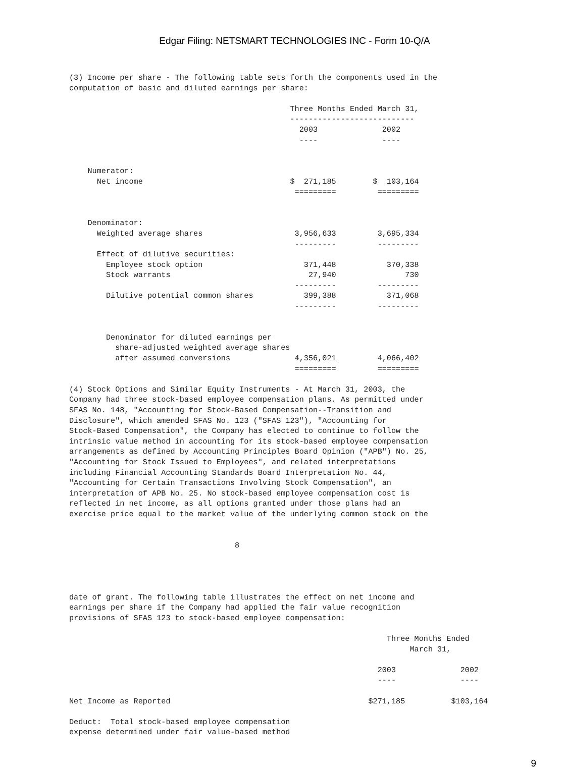Edgar Filing: NETSMART TECHNOLOGIES INC - Form 10-Q/A
(3) Income per share - The following table sets forth the components used in the
computation of basic and diluted earnings per share:

                                                Three Months Ended March 31,
                                                ---------------------------
                                                  2003              2002
                                                  ----              ----


    Numerator:
      Net income                                $  271,185        $  103,164
                                                 =========         =========


    Denominator:
      Weighted average shares                    3,956,633         3,695,334
                                                 ---------         ---------
      Effect of dilutive securities:
        Employee stock option                      371,448           370,338
        Stock warrants                              27,940               730
                                                 ---------         ---------
        Dilutive potential common shares           399,388           371,068
                                                 ---------         ---------


        Denominator for diluted earnings per
          share-adjusted weighted average shares
          after assumed conversions              4,356,021         4,066,402
                                                 =========         =========

(4) Stock Options and Similar Equity Instruments - At March 31, 2003, the
Company had three stock-based employee compensation plans. As permitted under
SFAS No. 148, "Accounting for Stock-Based Compensation--Transition and
Disclosure", which amended SFAS No. 123 ("SFAS 123"), "Accounting for
Stock-Based Compensation", the Company has elected to continue to follow the
intrinsic value method in accounting for its stock-based employee compensation
arrangements as defined by Accounting Principles Board Opinion ("APB") No. 25,
"Accounting for Stock Issued to Employees", and related interpretations
including Financial Accounting Standards Board Interpretation No. 44,
"Accounting for Certain Transactions Involving Stock Compensation", an
interpretation of APB No. 25. No stock-based employee compensation cost is
reflected in net income, as all options granted under those plans had an
exercise price equal to the market value of the underlying common stock on the


                                    8




date of grant. The following table illustrates the effect on net income and
earnings per share if the Company had applied the fair value recognition
provisions of SFAS 123 to stock-based employee compensation:

                                                                     Three Months Ended
                                                                          March 31,

                                                                   2003              2002
                                                                   ----              ----

Net Income as Reported                                           $271,185          $103,164

Deduct:  Total stock-based employee compensation
expense determined under fair value-based method
9